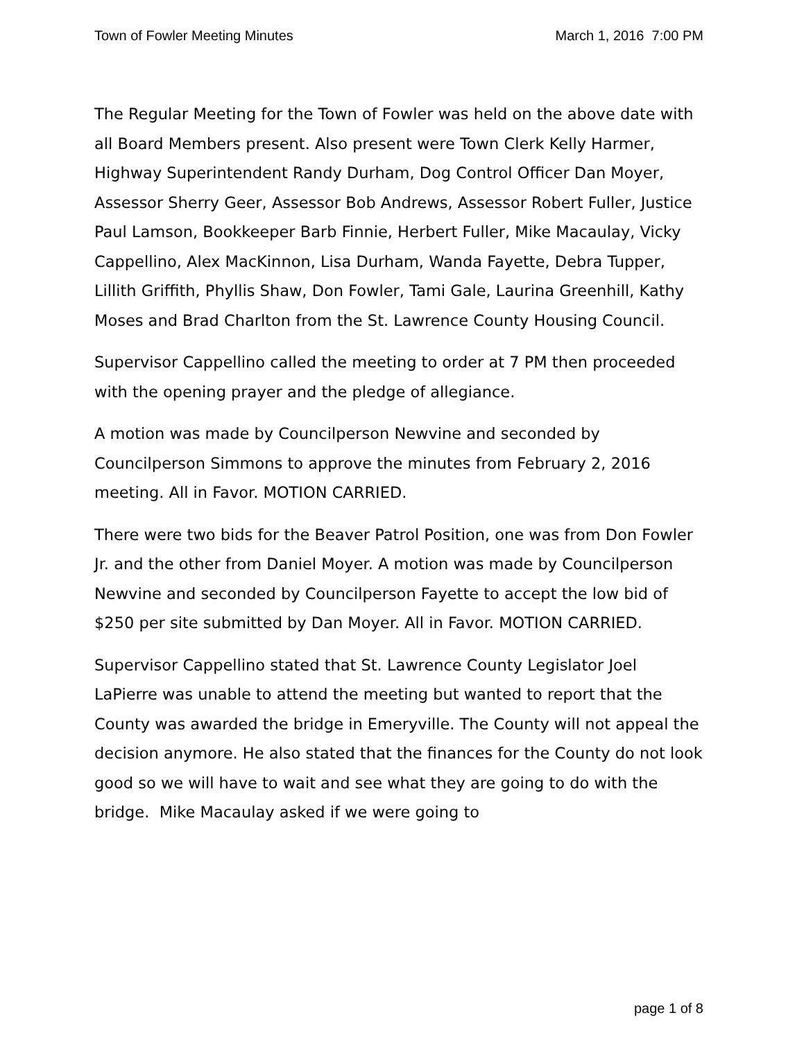Town of Fowler Meeting Minutes March 1, 2016 7:00 PM
The Regular Meeting for the Town of Fowler was held on the above date with all Board Members present. Also present were Town Clerk Kelly Harmer, Highway Superintendent Randy Durham, Dog Control Officer Dan Moyer, Assessor Sherry Geer, Assessor Bob Andrews, Assessor Robert Fuller, Justice Paul Lamson, Bookkeeper Barb Finnie, Herbert Fuller, Mike Macaulay, Vicky Cappellino, Alex MacKinnon, Lisa Durham, Wanda Fayette, Debra Tupper, Lillith Griffith, Phyllis Shaw, Don Fowler, Tami Gale, Laurina Greenhill, Kathy Moses and Brad Charlton from the St. Lawrence County Housing Council.
Supervisor Cappellino called the meeting to order at 7 PM then proceeded with the opening prayer and the pledge of allegiance.
A motion was made by Councilperson Newvine and seconded by Councilperson Simmons to approve the minutes from February 2, 2016 meeting. All in Favor. MOTION CARRIED.
There were two bids for the Beaver Patrol Position, one was from Don Fowler Jr. and the other from Daniel Moyer. A motion was made by Councilperson Newvine and seconded by Councilperson Fayette to accept the low bid of $250 per site submitted by Dan Moyer. All in Favor. MOTION CARRIED.
Supervisor Cappellino stated that St. Lawrence County Legislator Joel LaPierre was unable to attend the meeting but wanted to report that the County was awarded the bridge in Emeryville. The County will not appeal the decision anymore. He also stated that the finances for the County do not look good so we will have to wait and see what they are going to do with the bridge. Mike Macaulay asked if we were going to
page 1 of 8